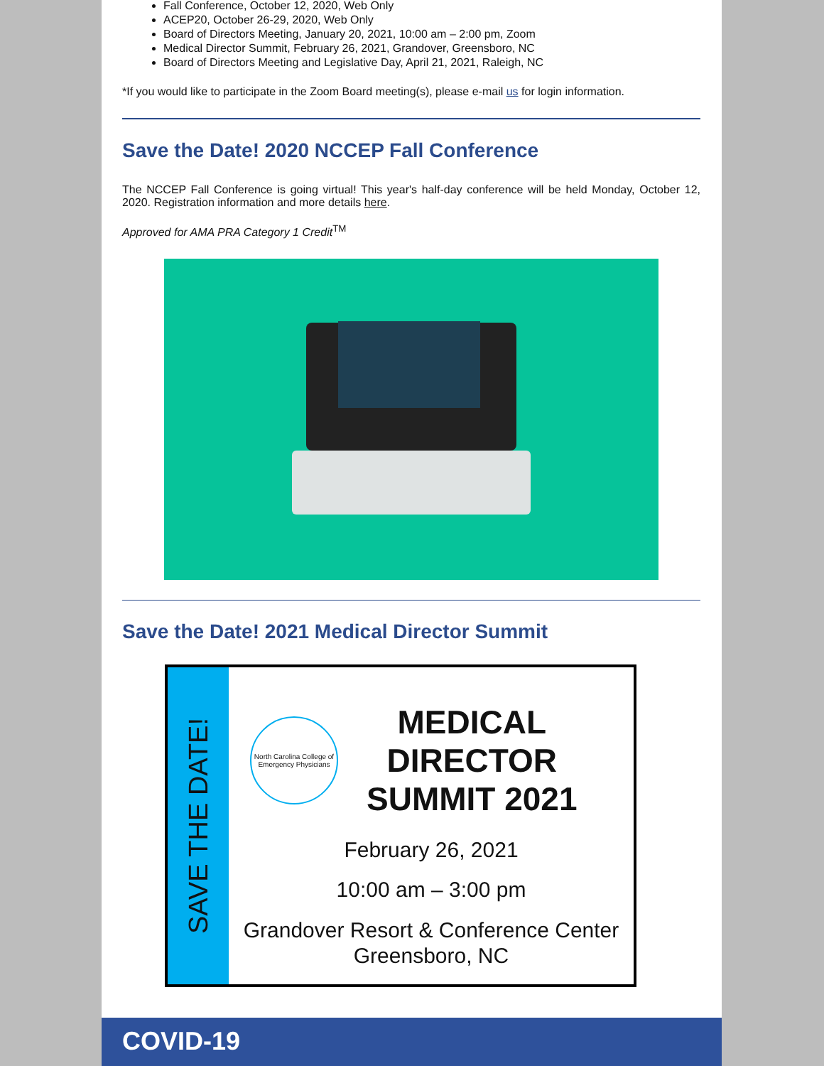Fall Conference, October 12, 2020, Web Only
ACEP20, October 26-29, 2020, Web Only
Board of Directors Meeting, January 20, 2021, 10:00 am – 2:00 pm, Zoom
Medical Director Summit, February 26, 2021, Grandover, Greensboro, NC
Board of Directors Meeting and Legislative Day, April 21, 2021, Raleigh, NC
*If you would like to participate in the Zoom Board meeting(s), please e-mail us for login information.
Save the Date! 2020 NCCEP Fall Conference
The NCCEP Fall Conference is going virtual! This year's half-day conference will be held Monday, October 12, 2020. Registration information and more details here.
Approved for AMA PRA Category 1 Credit<sup>TM</sup>
Save the Date! 2021 Medical Director Summit
SAVE THE DATE!
North Carolina College of Emergency Physicians
MEDICAL
DIRECTOR
SUMMIT 2021
February 26, 2021
10:00 am – 3:00 pm
Grandover Resort & Conference Center
Greensboro, NC
COVID-19